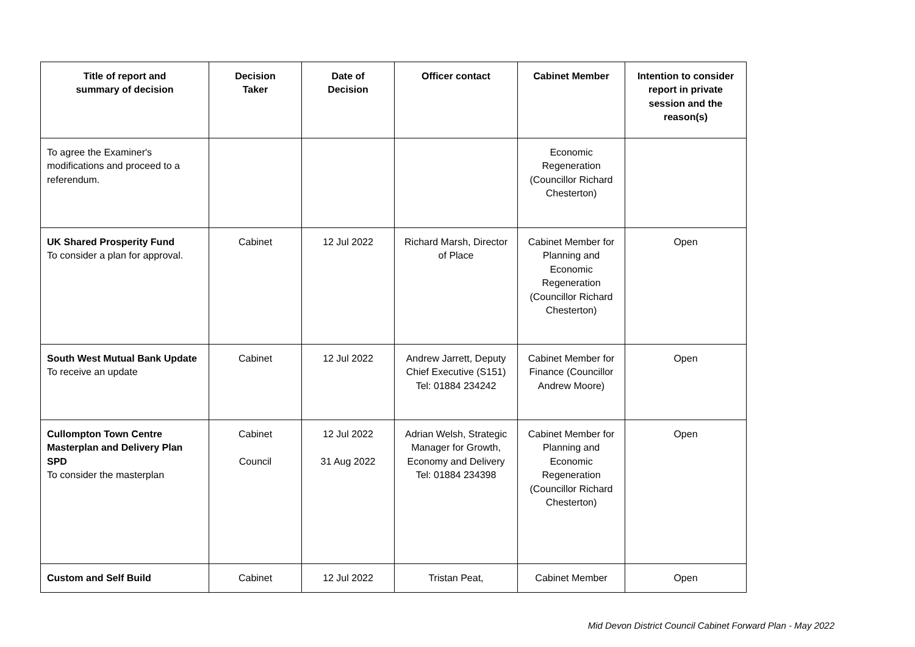| Title of report and summary of decision | Decision Taker | Date of Decision | Officer contact | Cabinet Member | Intention to consider report in private session and the reason(s) |
| --- | --- | --- | --- | --- | --- |
| To agree the Examiner's modifications and proceed to a referendum. | | | | Economic Regeneration (Councillor Richard Chesterton) | |
| UK Shared Prosperity Fund To consider a plan for approval. | Cabinet | 12 Jul 2022 | Richard Marsh, Director of Place | Cabinet Member for Planning and Economic Regeneration (Councillor Richard Chesterton) | Open |
| South West Mutual Bank Update To receive an update | Cabinet | 12 Jul 2022 | Andrew Jarrett, Deputy Chief Executive (S151) Tel: 01884 234242 | Cabinet Member for Finance (Councillor Andrew Moore) | Open |
| Cullompton Town Centre Masterplan and Delivery Plan SPD To consider the masterplan | Cabinet Council | 12 Jul 2022 31 Aug 2022 | Adrian Welsh, Strategic Manager for Growth, Economy and Delivery Tel: 01884 234398 | Cabinet Member for Planning and Economic Regeneration (Councillor Richard Chesterton) | Open |
| Custom and Self Build | Cabinet | 12 Jul 2022 | Tristan Peat, | Cabinet Member | Open |
Mid Devon District Council Cabinet Forward Plan - May 2022